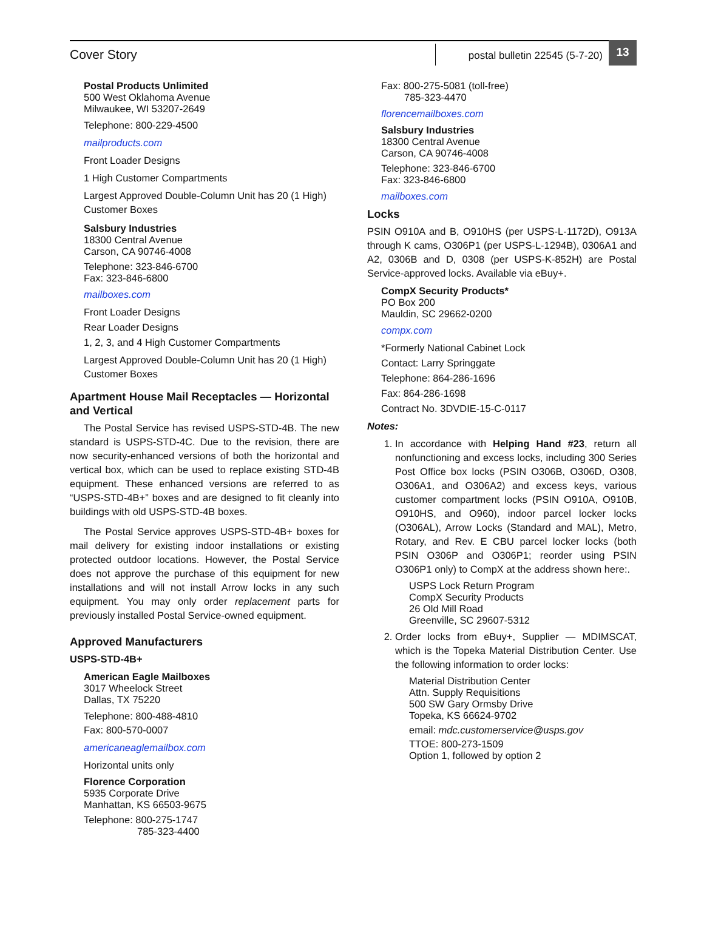Cover Story
postal bulletin 22545 (5-7-20)
13
Postal Products Unlimited
500 West Oklahoma Avenue
Milwaukee, WI 53207-2649
Telephone: 800-229-4500
mailproducts.com
Front Loader Designs
1 High Customer Compartments
Largest Approved Double-Column Unit has 20 (1 High) Customer Boxes
Salsbury Industries
18300 Central Avenue
Carson, CA 90746-4008
Telephone: 323-846-6700
Fax: 323-846-6800
mailboxes.com
Front Loader Designs
Rear Loader Designs
1, 2, 3, and 4 High Customer Compartments
Largest Approved Double-Column Unit has 20 (1 High) Customer Boxes
Apartment House Mail Receptacles — Horizontal and Vertical
The Postal Service has revised USPS-STD-4B. The new standard is USPS-STD-4C. Due to the revision, there are now security-enhanced versions of both the horizontal and vertical box, which can be used to replace existing STD-4B equipment. These enhanced versions are referred to as “USPS-STD-4B+” boxes and are designed to fit cleanly into buildings with old USPS-STD-4B boxes.
The Postal Service approves USPS-STD-4B+ boxes for mail delivery for existing indoor installations or existing protected outdoor locations. However, the Postal Service does not approve the purchase of this equipment for new installations and will not install Arrow locks in any such equipment. You may only order replacement parts for previously installed Postal Service-owned equipment.
Approved Manufacturers
USPS-STD-4B+
American Eagle Mailboxes
3017 Wheelock Street
Dallas, TX 75220
Telephone: 800-488-4810
Fax: 800-570-0007
americaneaglemailbox.com
Horizontal units only
Florence Corporation
5935 Corporate Drive
Manhattan, KS 66503-9675
Telephone: 800-275-1747
785-323-4400
Fax: 800-275-5081 (toll-free)
785-323-4470
florencemailboxes.com
Salsbury Industries
18300 Central Avenue
Carson, CA 90746-4008
Telephone: 323-846-6700
Fax: 323-846-6800
mailboxes.com
Locks
PSIN O910A and B, O910HS (per USPS-L-1172D), O913A through K cams, O306P1 (per USPS-L-1294B), 0306A1 and A2, 0306B and D, 0308 (per USPS-K-852H) are Postal Service-approved locks. Available via eBuy+.
CompX Security Products*
PO Box 200
Mauldin, SC 29662-0200
compx.com
*Formerly National Cabinet Lock
Contact: Larry Springgate
Telephone: 864-286-1696
Fax: 864-286-1698
Contract No. 3DVDIE-15-C-0117
Notes:
1. In accordance with Helping Hand #23, return all nonfunctioning and excess locks, including 300 Series Post Office box locks (PSIN O306B, O306D, O308, O306A1, and O306A2) and excess keys, various customer compartment locks (PSIN O910A, O910B, O910HS, and O960), indoor parcel locker locks (O306AL), Arrow Locks (Standard and MAL), Metro, Rotary, and Rev. E CBU parcel locker locks (both PSIN O306P and O306P1; reorder using PSIN O306P1 only) to CompX at the address shown here:.
USPS Lock Return Program
CompX Security Products
26 Old Mill Road
Greenville, SC 29607-5312
2. Order locks from eBuy+, Supplier — MDIMSCAT, which is the Topeka Material Distribution Center. Use the following information to order locks:
Material Distribution Center
Attn. Supply Requisitions
500 SW Gary Ormsby Drive
Topeka, KS 66624-9702
email: mdc.customerservice@usps.gov
TTOE: 800-273-1509
Option 1, followed by option 2